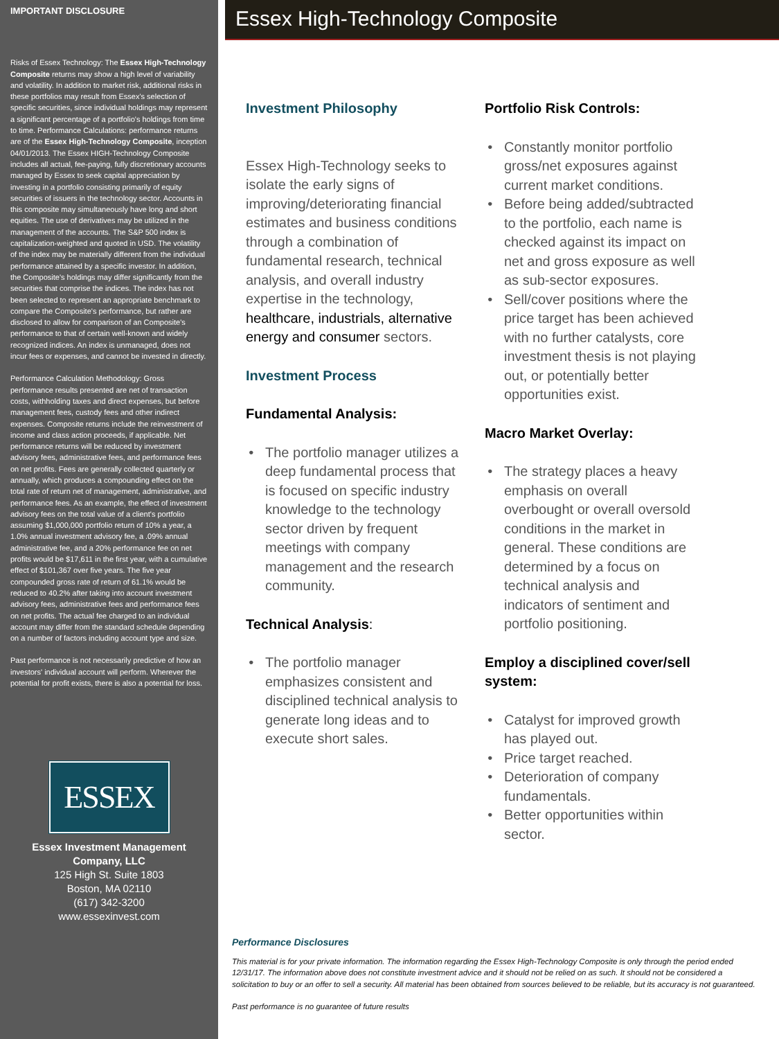IMPORTANT DISCLOSURE
Risks of Essex Technology: The Essex High-Technology Composite returns may show a high level of variability and volatility. In addition to market risk, additional risks in these portfolios may result from Essex's selection of specific securities, since individual holdings may represent a significant percentage of a portfolio's holdings from time to time. Performance Calculations: performance returns are of the Essex High-Technology Composite, inception 04/01/2013. The Essex HIGH-Technology Composite includes all actual, fee-paying, fully discretionary accounts managed by Essex to seek capital appreciation by investing in a portfolio consisting primarily of equity securities of issuers in the technology sector. Accounts in this composite may simultaneously have long and short equities. The use of derivatives may be utilized in the management of the accounts. The S&P 500 index is capitalization-weighted and quoted in USD. The volatility of the index may be materially different from the individual performance attained by a specific investor. In addition, the Composite's holdings may differ significantly from the securities that comprise the indices. The index has not been selected to represent an appropriate benchmark to compare the Composite's performance, but rather are disclosed to allow for comparison of an Composite's performance to that of certain well-known and widely recognized indices. An index is unmanaged, does not incur fees or expenses, and cannot be invested in directly.
Performance Calculation Methodology: Gross performance results presented are net of transaction costs, withholding taxes and direct expenses, but before management fees, custody fees and other indirect expenses. Composite returns include the reinvestment of income and class action proceeds, if applicable. Net performance returns will be reduced by investment advisory fees, administrative fees, and performance fees on net profits. Fees are generally collected quarterly or annually, which produces a compounding effect on the total rate of return net of management, administrative, and performance fees. As an example, the effect of investment advisory fees on the total value of a client's portfolio assuming $1,000,000 portfolio return of 10% a year, a 1.0% annual investment advisory fee, a .09% annual administrative fee, and a 20% performance fee on net profits would be $17,611 in the first year, with a cumulative effect of $101,367 over five years. The five year compounded gross rate of return of 61.1% would be reduced to 40.2% after taking into account investment advisory fees, administrative fees and performance fees on net profits. The actual fee charged to an individual account may differ from the standard schedule depending on a number of factors including account type and size.
Past performance is not necessarily predictive of how an investors' individual account will perform. Wherever the potential for profit exists, there is also a potential for loss.
ESSEX
Essex Investment Management Company, LLC
125 High St. Suite 1803
Boston, MA 02110
(617) 342-3200
www.essexinvest.com
Essex High-Technology Composite
Investment Philosophy
Essex High-Technology seeks to isolate the early signs of improving/deteriorating financial estimates and business conditions through a combination of fundamental research, technical analysis, and overall industry expertise in the technology, healthcare, industrials, alternative energy and consumer sectors.
Investment Process
Fundamental Analysis:
The portfolio manager utilizes a deep fundamental process that is focused on specific industry knowledge to the technology sector driven by frequent meetings with company management and the research community.
Technical Analysis:
The portfolio manager emphasizes consistent and disciplined technical analysis to generate long ideas and to execute short sales.
Portfolio Risk Controls:
Constantly monitor portfolio gross/net exposures against current market conditions.
Before being added/subtracted to the portfolio, each name is checked against its impact on net and gross exposure as well as sub-sector exposures.
Sell/cover positions where the price target has been achieved with no further catalysts, core investment thesis is not playing out, or potentially better opportunities exist.
Macro Market Overlay:
The strategy places a heavy emphasis on overall overbought or overall oversold conditions in the market in general. These conditions are determined by a focus on technical analysis and indicators of sentiment and portfolio positioning.
Employ a disciplined cover/sell system:
Catalyst for improved growth has played out.
Price target reached.
Deterioration of company fundamentals.
Better opportunities within sector.
Performance Disclosures
This material is for your private information. The information regarding the Essex High-Technology Composite is only through the period ended 12/31/17. The information above does not constitute investment advice and it should not be relied on as such. It should not be considered a solicitation to buy or an offer to sell a security. All material has been obtained from sources believed to be reliable, but its accuracy is not guaranteed.
Past performance is no guarantee of future results